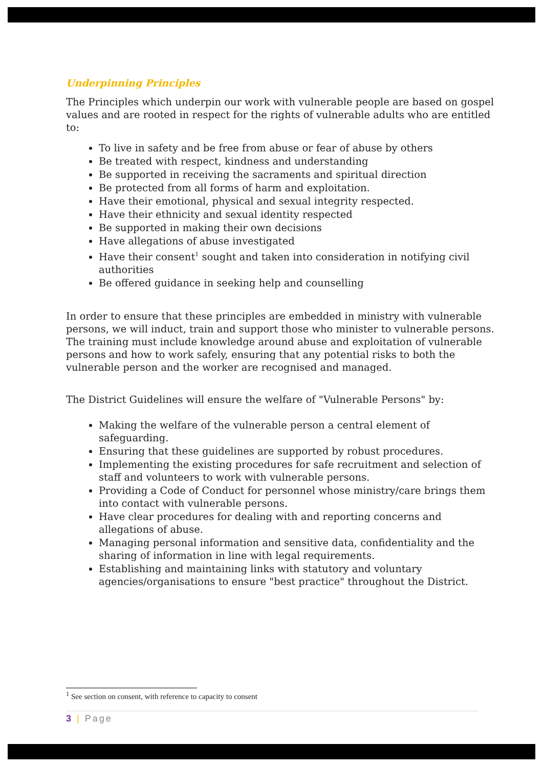Underpinning Principles
The Principles which underpin our work with vulnerable people are based on gospel values and are rooted in respect for the rights of vulnerable adults who are entitled to:
To live in safety and be free from abuse or fear of abuse by others
Be treated with respect, kindness and understanding
Be supported in receiving the sacraments and spiritual direction
Be protected from all forms of harm and exploitation.
Have their emotional, physical and sexual integrity respected.
Have their ethnicity and sexual identity respected
Be supported in making their own decisions
Have allegations of abuse investigated
Have their consent<sup>1</sup> sought and taken into consideration in notifying civil authorities
Be offered guidance in seeking help and counselling
In order to ensure that these principles are embedded in ministry with vulnerable persons, we will induct, train and support those who minister to vulnerable persons. The training must include knowledge around abuse and exploitation of vulnerable persons and how to work safely, ensuring that any potential risks to both the vulnerable person and the worker are recognised and managed.
The District Guidelines will ensure the welfare of "Vulnerable Persons" by:
Making the welfare of the vulnerable person a central element of safeguarding.
Ensuring that these guidelines are supported by robust procedures.
Implementing the existing procedures for safe recruitment and selection of staff and volunteers to work with vulnerable persons.
Providing a Code of Conduct for personnel whose ministry/care brings them into contact with vulnerable persons.
Have clear procedures for dealing with and reporting concerns and allegations of abuse.
Managing personal information and sensitive data, confidentiality and the sharing of information in line with legal requirements.
Establishing and maintaining links with statutory and voluntary agencies/organisations to ensure "best practice" throughout the District.
<sup>1</sup> See section on consent, with reference to capacity to consent
3 | Page